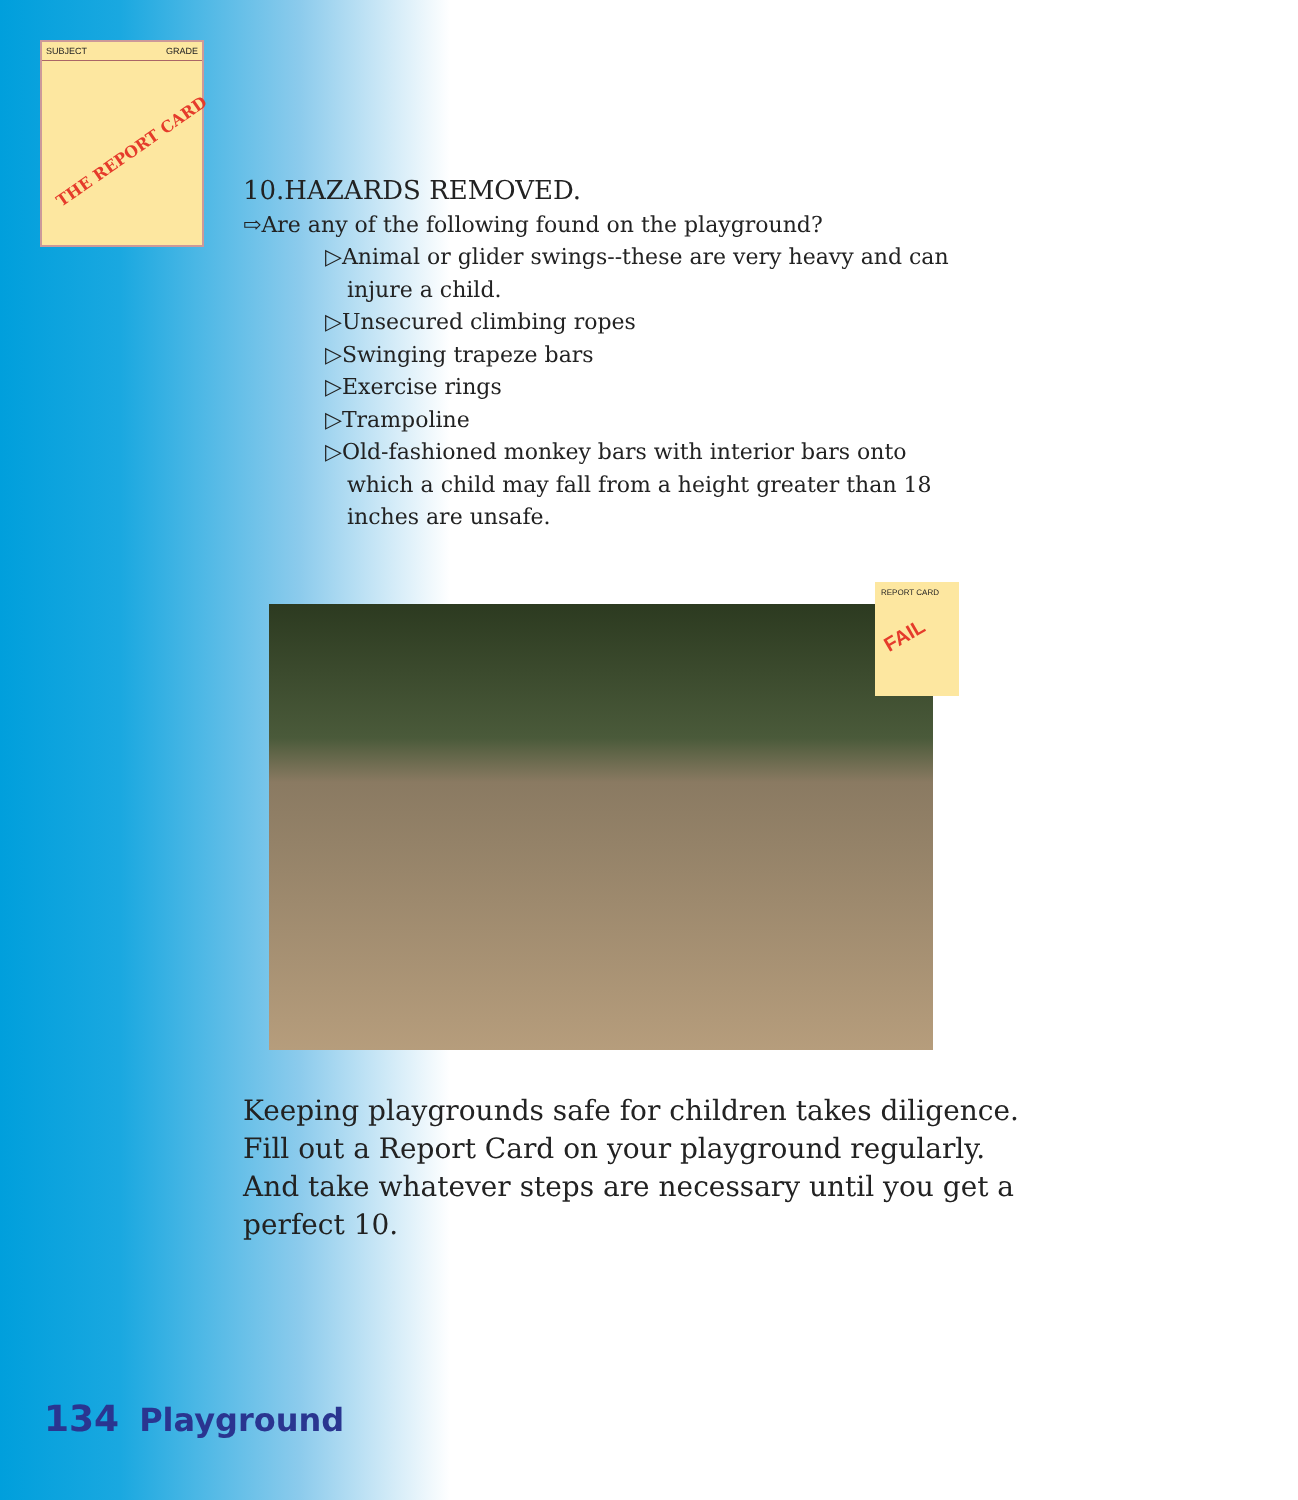SUBJECT GRADE
THE REPORT CARD
10.HAZARDS REMOVED.
⇨Are any of the following found on the playground?
▷Animal or glider swings--these are very heavy and can injure a child.
▷Unsecured climbing ropes
▷Swinging trapeze bars
▷Exercise rings
▷Trampoline
▷Old-fashioned monkey bars with interior bars onto which a child may fall from a height greater than 18 inches are unsafe.
REPORT CARD
FAIL
Keeping playgrounds safe for children takes diligence. Fill out a Report Card on your playground regularly. And take whatever steps are necessary until you get a perfect 10.
134 Playground